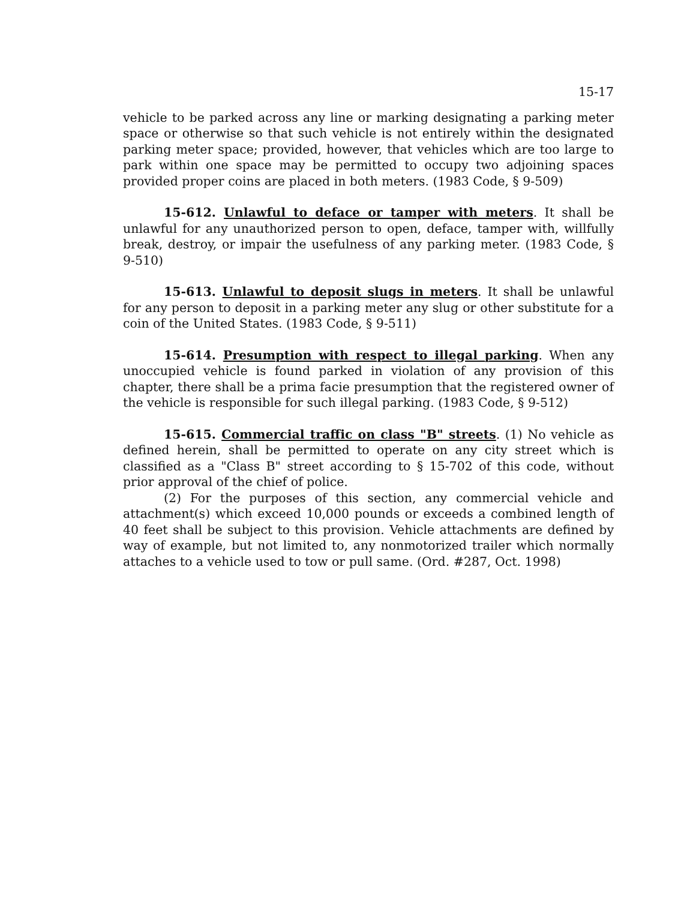15-17
vehicle to be parked across any line or marking designating a parking meter space or otherwise so that such vehicle is not entirely within the designated parking meter space; provided, however, that vehicles which are too large to park within one space may be permitted to occupy two adjoining spaces provided proper coins are placed in both meters. (1983 Code, § 9-509)
15-612. Unlawful to deface or tamper with meters. It shall be unlawful for any unauthorized person to open, deface, tamper with, willfully break, destroy, or impair the usefulness of any parking meter. (1983 Code, § 9-510)
15-613. Unlawful to deposit slugs in meters. It shall be unlawful for any person to deposit in a parking meter any slug or other substitute for a coin of the United States. (1983 Code, § 9-511)
15-614. Presumption with respect to illegal parking. When any unoccupied vehicle is found parked in violation of any provision of this chapter, there shall be a prima facie presumption that the registered owner of the vehicle is responsible for such illegal parking. (1983 Code, § 9-512)
15-615. Commercial traffic on class "B" streets. (1) No vehicle as defined herein, shall be permitted to operate on any city street which is classified as a "Class B" street according to § 15-702 of this code, without prior approval of the chief of police.
(2) For the purposes of this section, any commercial vehicle and attachment(s) which exceed 10,000 pounds or exceeds a combined length of 40 feet shall be subject to this provision. Vehicle attachments are defined by way of example, but not limited to, any nonmotorized trailer which normally attaches to a vehicle used to tow or pull same. (Ord. #287, Oct. 1998)